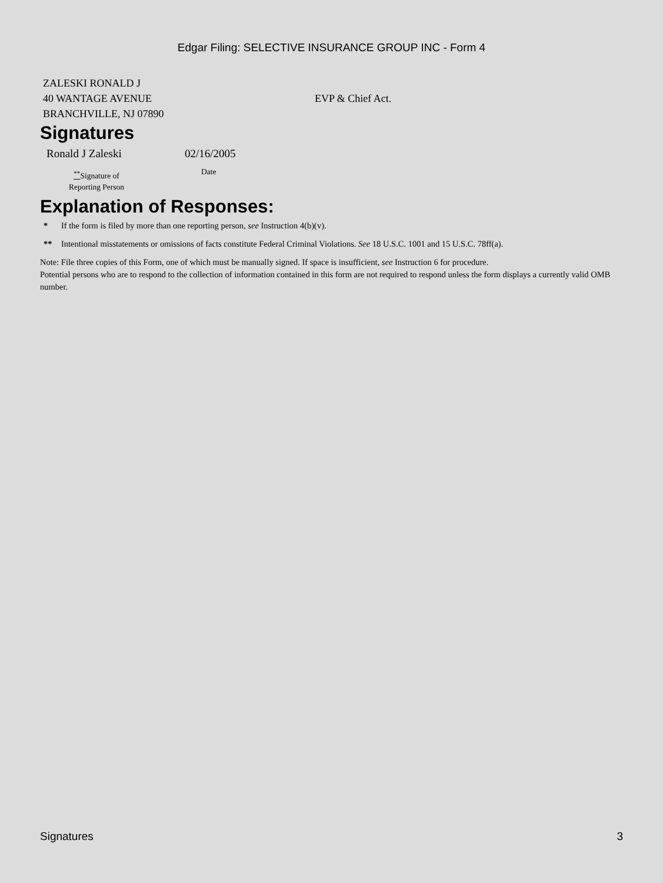Edgar Filing: SELECTIVE INSURANCE GROUP INC - Form 4
ZALESKI RONALD J
40 WANTAGE AVENUE
BRANCHVILLE, NJ 07890
EVP & Chief Act.
Signatures
| Ronald J Zaleski | 02/16/2005 |
| <sup>**</sup> Signature of Reporting Person | Date |
Explanation of Responses:
* If the form is filed by more than one reporting person, see Instruction 4(b)(v).
** Intentional misstatements or omissions of facts constitute Federal Criminal Violations. See 18 U.S.C. 1001 and 15 U.S.C. 78ff(a).
Note: File three copies of this Form, one of which must be manually signed. If space is insufficient, see Instruction 6 for procedure.
Potential persons who are to respond to the collection of information contained in this form are not required to respond unless the form displays a currently valid OMB number.
Signatures 3